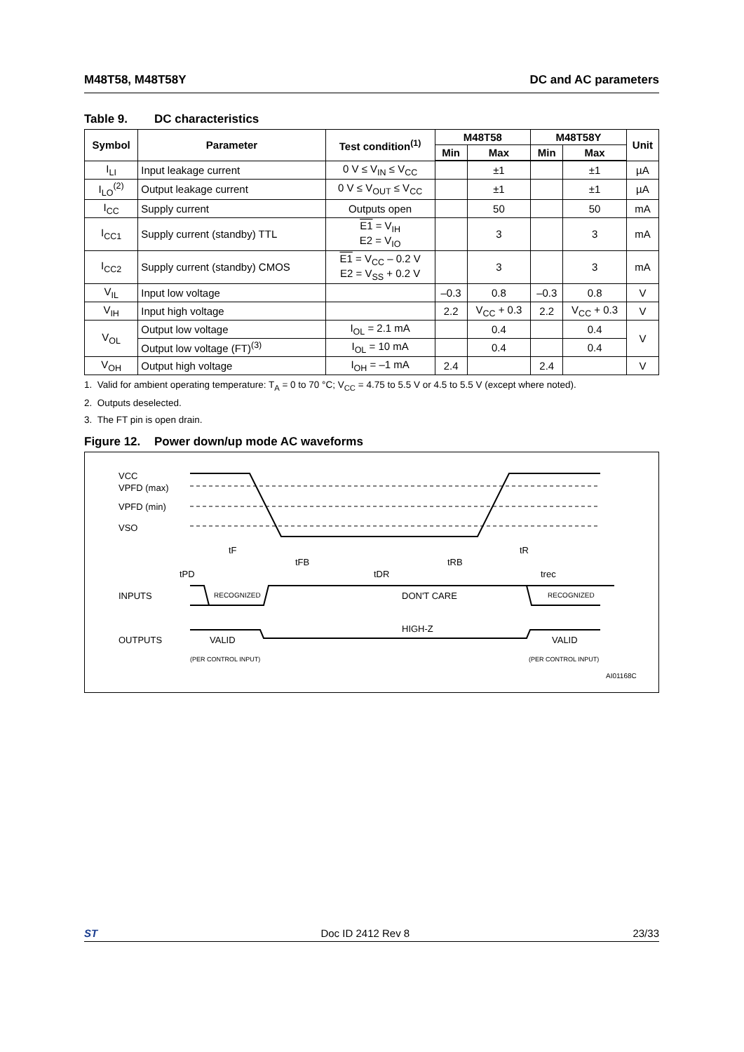M48T58, M48T58Y DC and AC parameters
Table 9. DC characteristics
| Symbol | Parameter | Test condition<sup>(1)</sup> | M48T58 | | M48T58Y | | Unit |
| --- | --- | --- | --- | --- | --- | --- | --- |
| | | | Min | Max | Min | Max | |
| I<sub>LI</sub> | Input leakage current | 0 V ≤ V<sub>IN</sub> ≤ V<sub>CC</sub> | | ±1 | | ±1 | µA |
| I<sub>LO</sub><sup>(2)</sup> | Output leakage current | 0 V ≤ V<sub>OUT</sub> ≤ V<sub>CC</sub> | | ±1 | | ±1 | µA |
| I<sub>CC</sub> | Supply current | Outputs open | | 50 | | 50 | mA |
| I<sub>CC1</sub> | Supply current (standby) TTL | E1 = V<sub>IH</sub> E2 = V<sub>IO</sub> | | 3 | | 3 | mA |
| I<sub>CC2</sub> | Supply current (standby) CMOS | E1 = V<sub>CC</sub> – 0.2 V E2 = V<sub>SS</sub> + 0.2 V | | 3 | | 3 | mA |
| V<sub>IL</sub> | Input low voltage | | –0.3 | 0.8 | –0.3 | 0.8 | V |
| V<sub>IH</sub> | Input high voltage | | 2.2 | V<sub>CC</sub> + 0.3 | 2.2 | V<sub>CC</sub> + 0.3 | V |
| V<sub>OL</sub> | Output low voltage | I<sub>OL</sub> = 2.1 mA | | 0.4 | | 0.4 | V |
| | Output low voltage (FT)<sup>(3)</sup> | I<sub>OL</sub> = 10 mA | | 0.4 | | 0.4 | |
| V<sub>OH</sub> | Output high voltage | I<sub>OH</sub> = –1 mA | 2.4 | | 2.4 | | V |
1. Valid for ambient operating temperature: T<sub>A</sub> = 0 to 70 °C; V<sub>CC</sub> = 4.75 to 5.5 V or 4.5 to 5.5 V (except where noted).
2. Outputs deselected.
3. The FT pin is open drain.
Figure 12. Power down/up mode AC waveforms
VCC
VPFD (max)
VPFD (min)
VSO
tF
tFB
tDR
tRB
tR
tPD
trec
INPUTS
RECOGNIZED
DON'T CARE
RECOGNIZED
HIGH-Z
OUTPUTS
VALID
VALID
(PER CONTROL INPUT)
(PER CONTROL INPUT)
AI01168C
ST Doc ID 2412 Rev 8 23/33